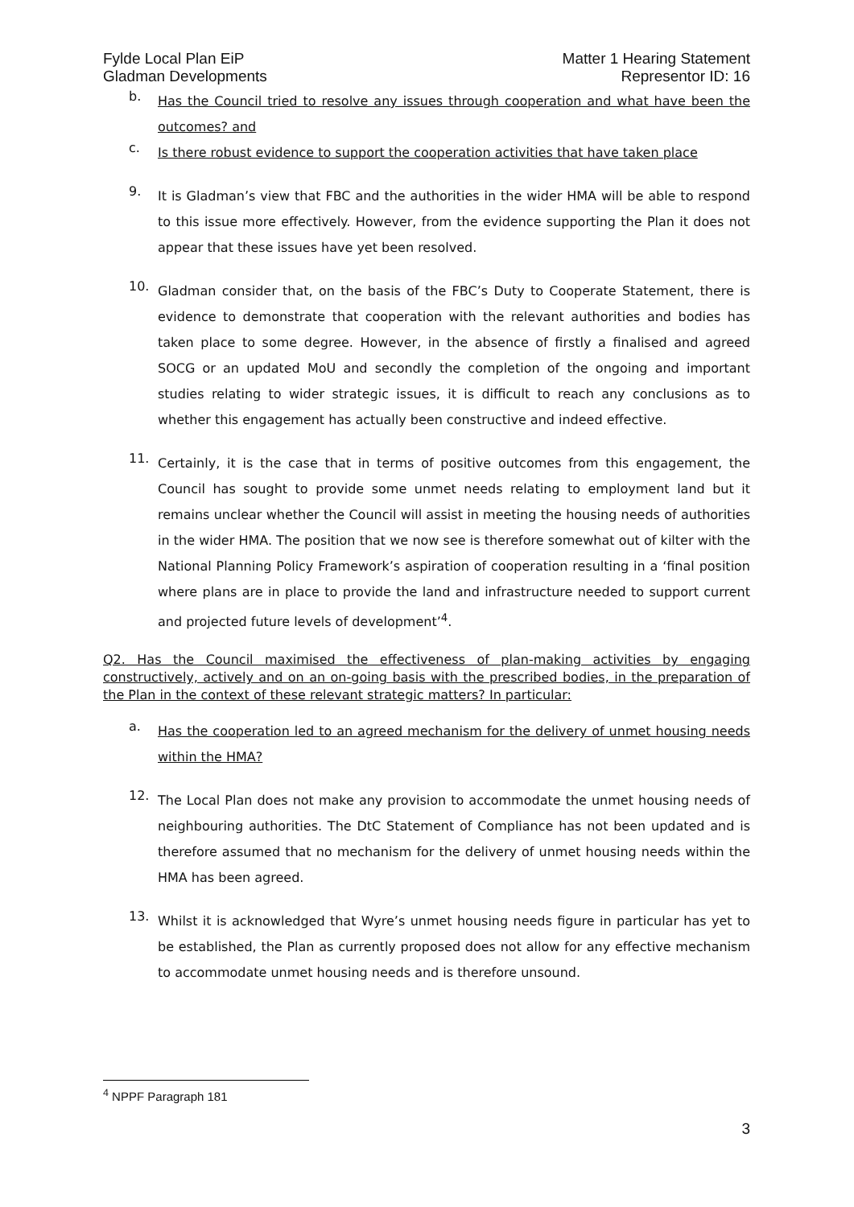Fylde Local Plan EiP
Gladman Developments
Matter 1 Hearing Statement
Representor ID: 16
b.
Has the Council tried to resolve any issues through cooperation and what have been the outcomes? and
c.
Is there robust evidence to support the cooperation activities that have taken place
9.
It is Gladman’s view that FBC and the authorities in the wider HMA will be able to respond to this issue more effectively. However, from the evidence supporting the Plan it does not appear that these issues have yet been resolved.
10.
Gladman consider that, on the basis of the FBC’s Duty to Cooperate Statement, there is evidence to demonstrate that cooperation with the relevant authorities and bodies has taken place to some degree. However, in the absence of firstly a finalised and agreed SOCG or an updated MoU and secondly the completion of the ongoing and important studies relating to wider strategic issues, it is difficult to reach any conclusions as to whether this engagement has actually been constructive and indeed effective.
11.
Certainly, it is the case that in terms of positive outcomes from this engagement, the Council has sought to provide some unmet needs relating to employment land but it remains unclear whether the Council will assist in meeting the housing needs of authorities in the wider HMA. The position that we now see is therefore somewhat out of kilter with the National Planning Policy Framework’s aspiration of cooperation resulting in a ‘final position where plans are in place to provide the land and infrastructure needed to support current and projected future levels of development’<sup>4</sup>.
Q2. Has the Council maximised the effectiveness of plan-making activities by engaging constructively, actively and on an on-going basis with the prescribed bodies, in the preparation of the Plan in the context of these relevant strategic matters? In particular:
a.
Has the cooperation led to an agreed mechanism for the delivery of unmet housing needs within the HMA?
12.
The Local Plan does not make any provision to accommodate the unmet housing needs of neighbouring authorities. The DtC Statement of Compliance has not been updated and is therefore assumed that no mechanism for the delivery of unmet housing needs within the HMA has been agreed.
13.
Whilst it is acknowledged that Wyre’s unmet housing needs figure in particular has yet to be established, the Plan as currently proposed does not allow for any effective mechanism to accommodate unmet housing needs and is therefore unsound.
<sup>4</sup> NPPF Paragraph 181
3